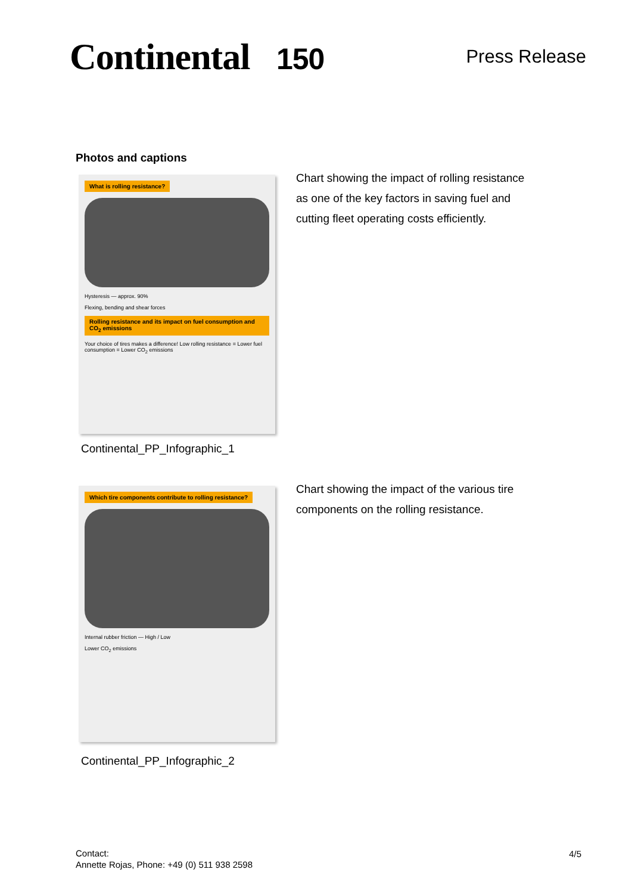Continental 150
Press Release
Photos and captions
What is rolling resistance?
Hysteresis — approx. 90%
Flexing, bending and shear forces
Rolling resistance and its impact on fuel consumption and CO<sub>2</sub> emissions
Your choice of tires makes a difference! Low rolling resistance = Lower fuel consumption = Lower CO<sub>2</sub> emissions
Chart showing the impact of rolling resistance as one of the key factors in saving fuel and cutting fleet operating costs efficiently.
Continental_PP_Infographic_1
Which tire components contribute to rolling resistance?
Internal rubber friction — High / Low
Lower CO<sub>2</sub> emissions
Chart showing the impact of the various tire components on the rolling resistance.
Continental_PP_Infographic_2
Contact:
Annette Rojas, Phone: +49 (0) 511 938 2598
4/5